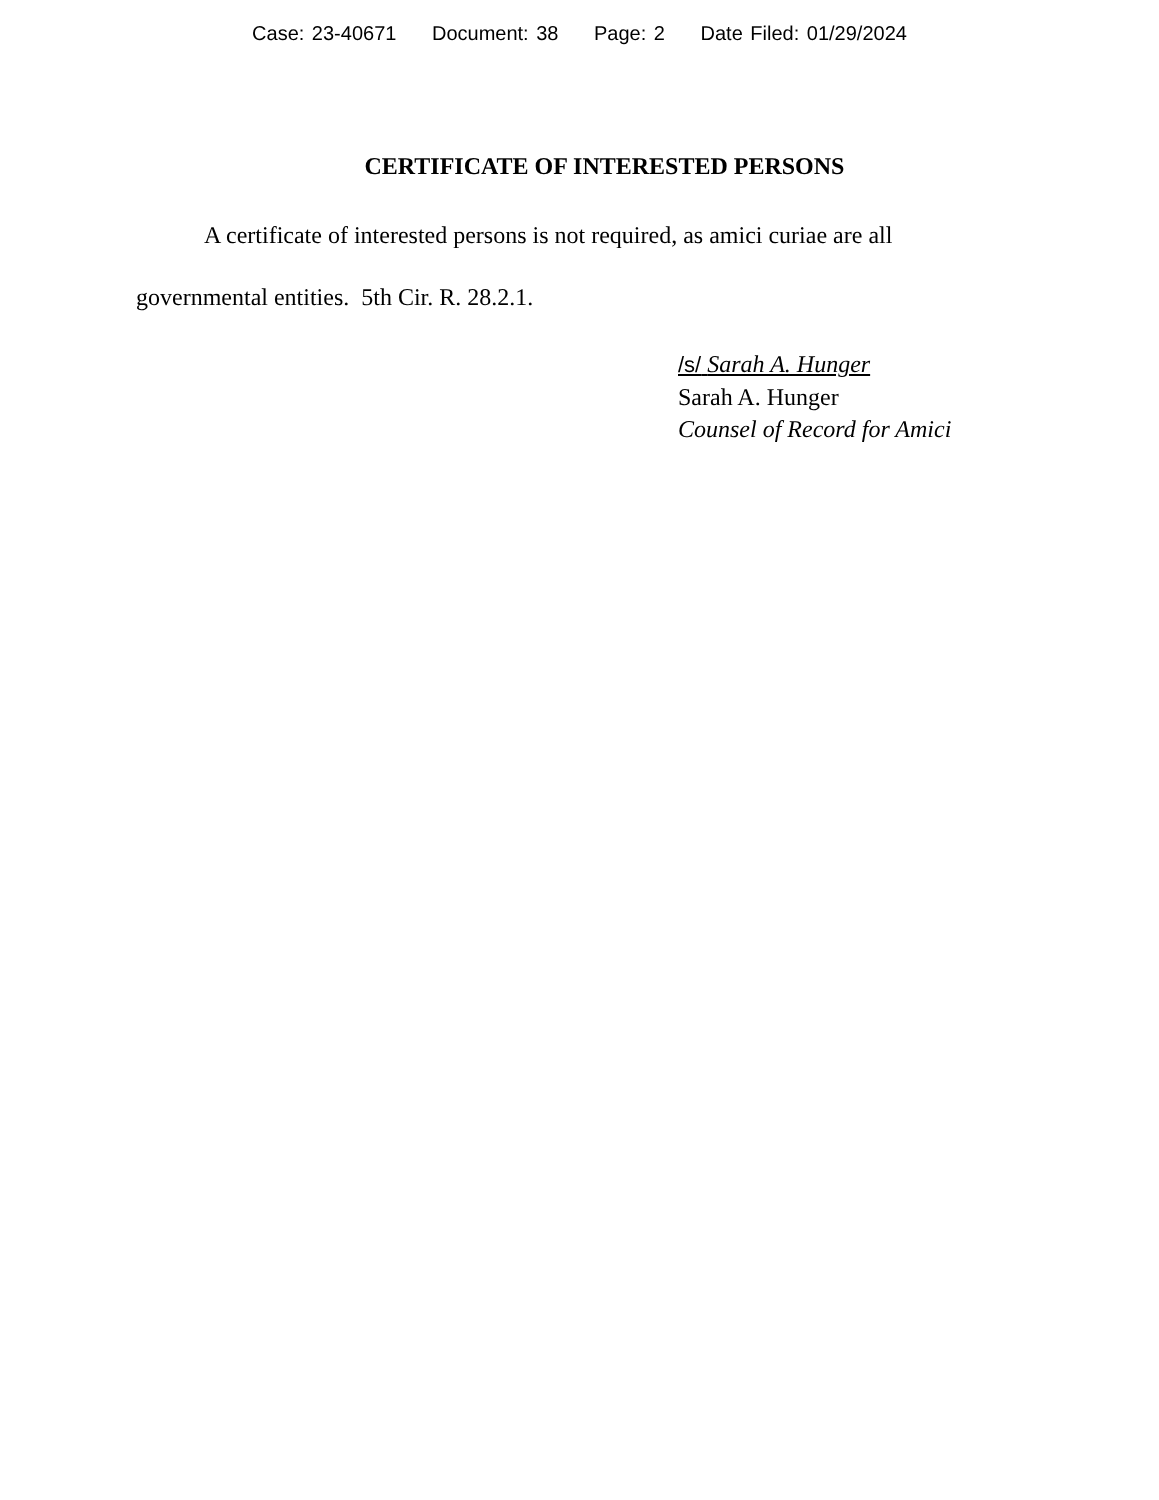Case: 23-40671 Document: 38 Page: 2 Date Filed: 01/29/2024
CERTIFICATE OF INTERESTED PERSONS
A certificate of interested persons is not required, as amici curiae are all governmental entities. 5th Cir. R. 28.2.1.
/s/ Sarah A. Hunger
Sarah A. Hunger
Counsel of Record for Amici